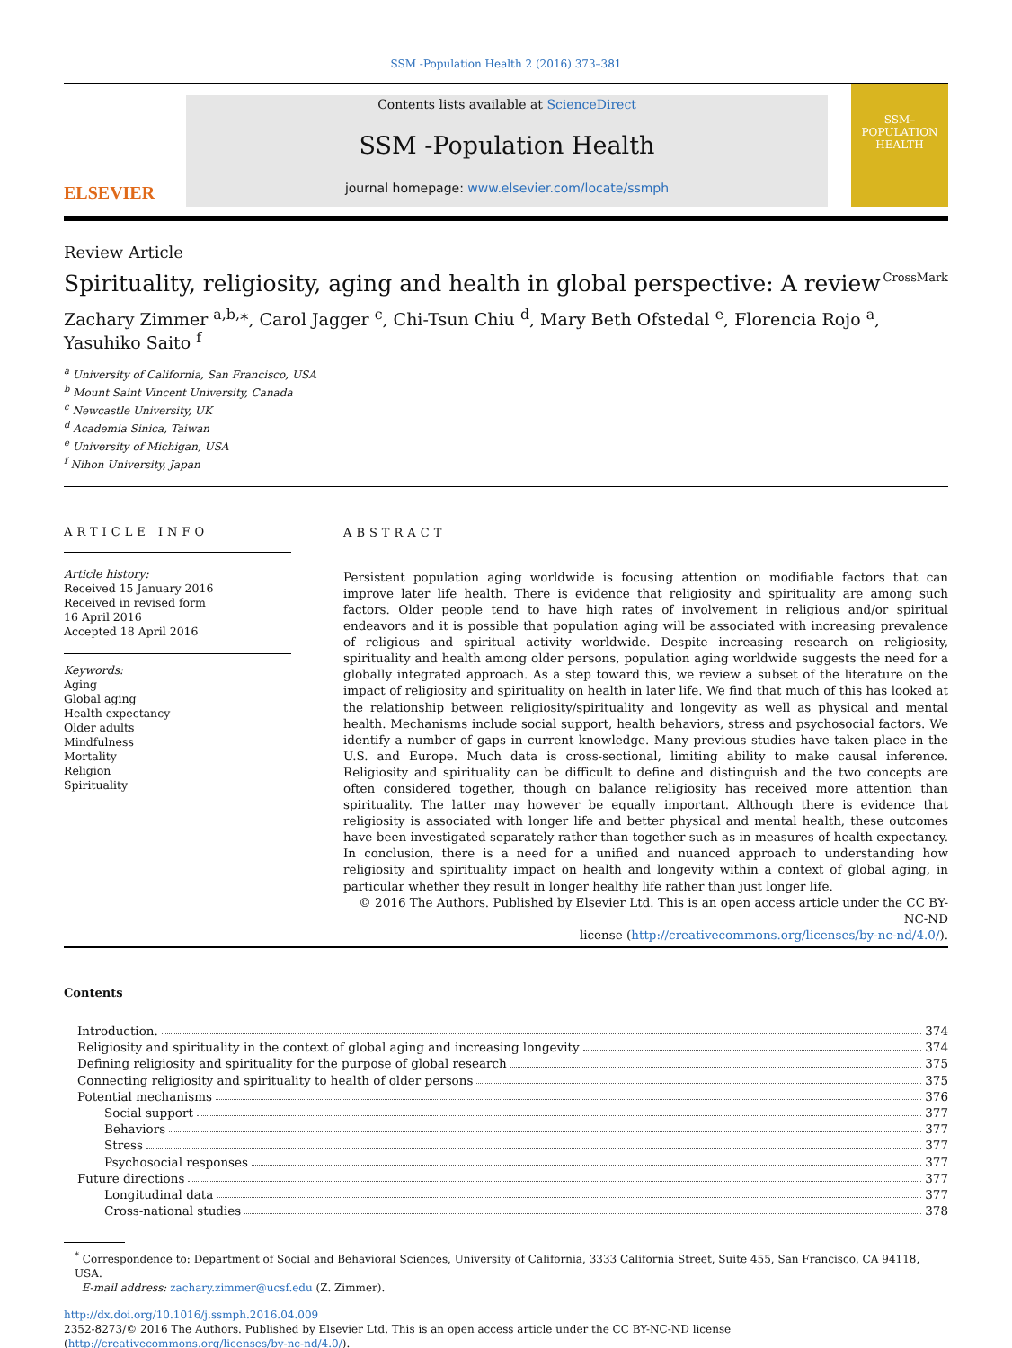SSM -Population Health 2 (2016) 373–381
ELSEVIER
Contents lists available at ScienceDirect
SSM -Population Health
journal homepage: www.elsevier.com/locate/ssmph
SSM–
POPULATION
HEALTH
Review Article
Spirituality, religiosity, aging and health in global perspective: A review
CrossMark
Zachary Zimmer <sup>a,b,</sup>*, Carol Jagger <sup>c</sup>, Chi-Tsun Chiu <sup>d</sup>, Mary Beth Ofstedal <sup>e</sup>, Florencia Rojo <sup>a</sup>,
Yasuhiko Saito <sup>f</sup>
<sup>a</sup> University of California, San Francisco, USA
<sup>b</sup> Mount Saint Vincent University, Canada
<sup>c</sup> Newcastle University, UK
<sup>d</sup> Academia Sinica, Taiwan
<sup>e</sup> University of Michigan, USA
<sup>f</sup> Nihon University, Japan
ARTICLE INFO
Article history:
Received 15 January 2016
Received in revised form
16 April 2016
Accepted 18 April 2016
Keywords:
Aging
Global aging
Health expectancy
Older adults
Mindfulness
Mortality
Religion
Spirituality
ABSTRACT
Persistent population aging worldwide is focusing attention on modifiable factors that can improve later life health. There is evidence that religiosity and spirituality are among such factors. Older people tend to have high rates of involvement in religious and/or spiritual endeavors and it is possible that population aging will be associated with increasing prevalence of religious and spiritual activity worldwide. Despite increasing research on religiosity, spirituality and health among older persons, population aging worldwide suggests the need for a globally integrated approach. As a step toward this, we review a subset of the literature on the impact of religiosity and spirituality on health in later life. We find that much of this has looked at the relationship between religiosity/spirituality and longevity as well as physical and mental health. Mechanisms include social support, health behaviors, stress and psychosocial factors. We identify a number of gaps in current knowledge. Many previous studies have taken place in the U.S. and Europe. Much data is cross-sectional, limiting ability to make causal inference. Religiosity and spirituality can be difficult to define and distinguish and the two concepts are often considered together, though on balance religiosity has received more attention than spirituality. The latter may however be equally important. Although there is evidence that religiosity is associated with longer life and better physical and mental health, these outcomes have been investigated separately rather than together such as in measures of health expectancy. In conclusion, there is a need for a unified and nuanced approach to understanding how religiosity and spirituality impact on health and longevity within a context of global aging, in particular whether they result in longer healthy life rather than just longer life.
© 2016 The Authors. Published by Elsevier Ltd. This is an open access article under the CC BY-NC-ND
license (http://creativecommons.org/licenses/by-nc-nd/4.0/).
Contents
Introduction. 374
Religiosity and spirituality in the context of global aging and increasing longevity 374
Defining religiosity and spirituality for the purpose of global research 375
Connecting religiosity and spirituality to health of older persons 375
Potential mechanisms 376
Social support 377
Behaviors 377
Stress 377
Psychosocial responses 377
Future directions 377
Longitudinal data 377
Cross-national studies 378
<sup>*</sup> Correspondence to: Department of Social and Behavioral Sciences, University of California, 3333 California Street, Suite 455, San Francisco, CA 94118, USA.
E-mail address: zachary.zimmer@ucsf.edu (Z. Zimmer).
http://dx.doi.org/10.1016/j.ssmph.2016.04.009
2352-8273/© 2016 The Authors. Published by Elsevier Ltd. This is an open access article under the CC BY-NC-ND license (http://creativecommons.org/licenses/by-nc-nd/4.0/).